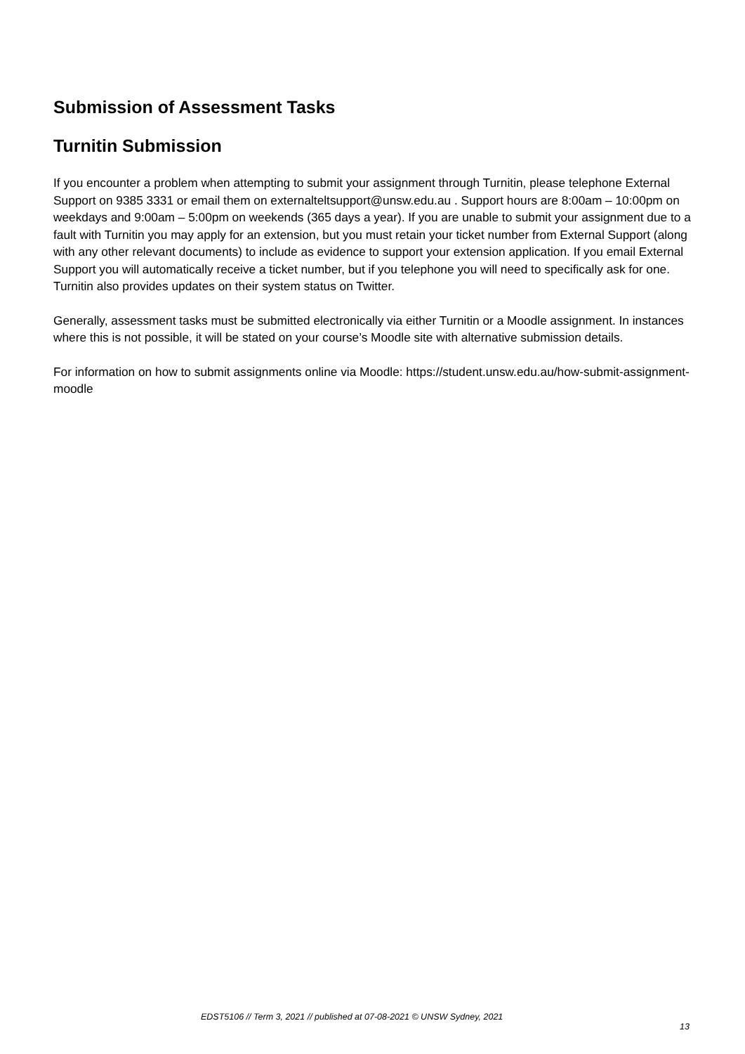Submission of Assessment Tasks
Turnitin Submission
If you encounter a problem when attempting to submit your assignment through Turnitin, please telephone External Support on 9385 3331 or email them on externalteltsupport@unsw.edu.au . Support hours are 8:00am – 10:00pm on weekdays and 9:00am – 5:00pm on weekends (365 days a year). If you are unable to submit your assignment due to a fault with Turnitin you may apply for an extension, but you must retain your ticket number from External Support (along with any other relevant documents) to include as evidence to support your extension application. If you email External Support you will automatically receive a ticket number, but if you telephone you will need to specifically ask for one. Turnitin also provides updates on their system status on Twitter.
Generally, assessment tasks must be submitted electronically via either Turnitin or a Moodle assignment. In instances where this is not possible, it will be stated on your course’s Moodle site with alternative submission details.
For information on how to submit assignments online via Moodle: https://student.unsw.edu.au/how-submit-assignment-moodle
EDST5106 // Term 3, 2021 // published at 07-08-2021 © UNSW Sydney, 2021
13